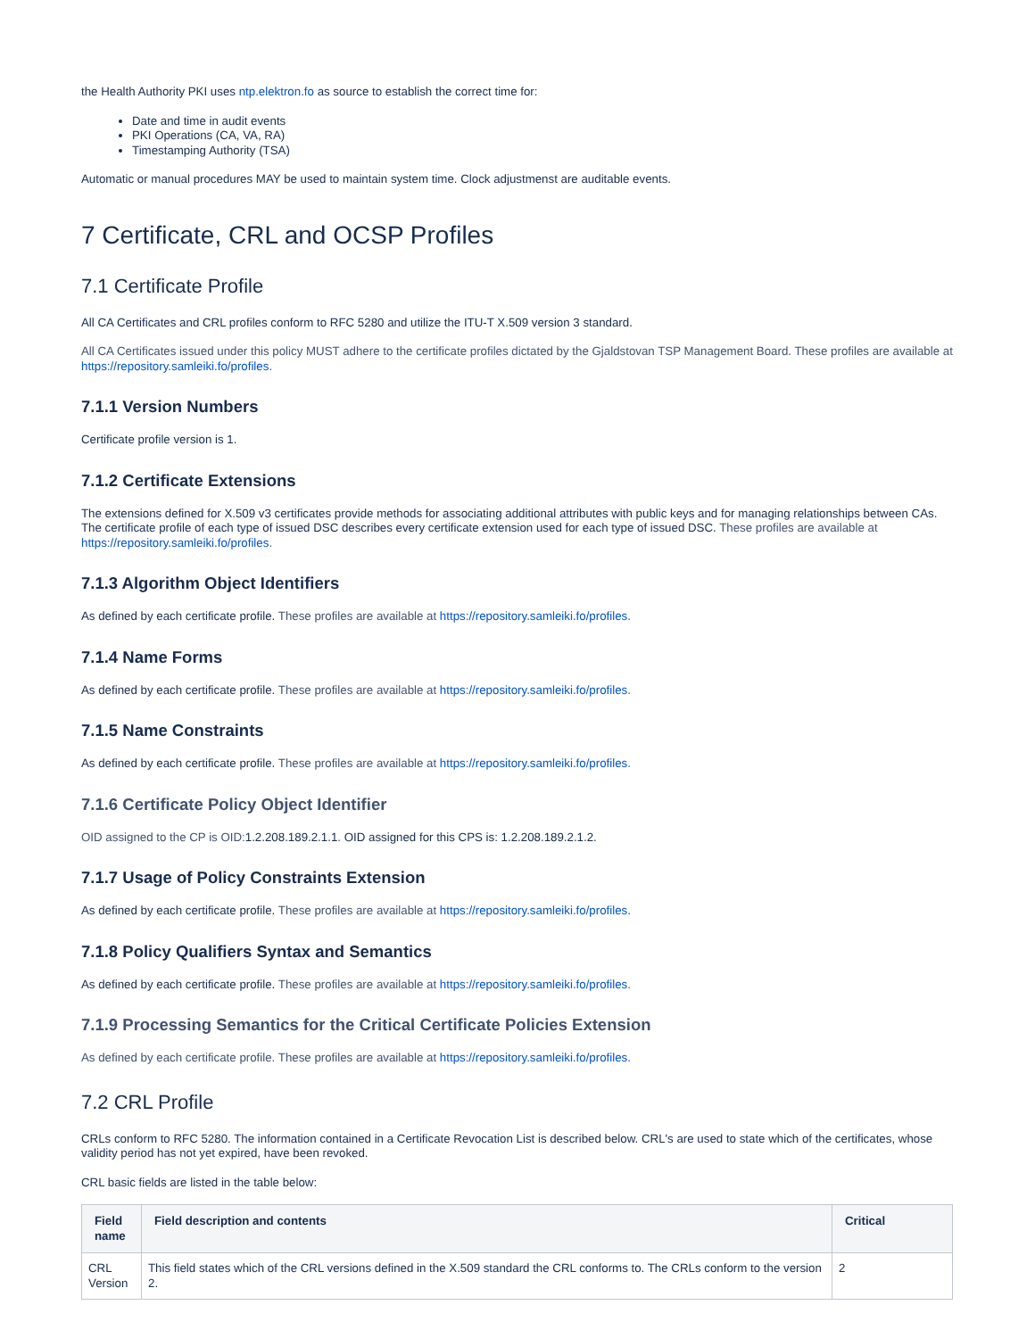the Health Authority PKI uses ntp.elektron.fo as source to establish the correct time for:
Date and time in audit events
PKI Operations (CA, VA, RA)
Timestamping Authority (TSA)
Automatic or manual procedures MAY be used to maintain system time. Clock adjustmenst are auditable events.
7 Certificate, CRL and OCSP Profiles
7.1 Certificate Profile
All CA Certificates and CRL profiles conform to RFC 5280 and utilize the ITU-T X.509 version 3 standard.
All CA Certificates issued under this policy MUST adhere to the certificate profiles dictated by the Gjaldstovan TSP Management Board. These profiles are available at https://repository.samleiki.fo/profiles.
7.1.1 Version Numbers
Certificate profile version is 1.
7.1.2 Certificate Extensions
The extensions defined for X.509 v3 certificates provide methods for associating additional attributes with public keys and for managing relationships between CAs. The certificate profile of each type of issued DSC describes every certificate extension used for each type of issued DSC. These profiles are available at https://repository.samleiki.fo/profiles.
7.1.3 Algorithm Object Identifiers
As defined by each certificate profile. These profiles are available at https://repository.samleiki.fo/profiles.
7.1.4 Name Forms
As defined by each certificate profile. These profiles are available at https://repository.samleiki.fo/profiles.
7.1.5 Name Constraints
As defined by each certificate profile. These profiles are available at https://repository.samleiki.fo/profiles.
7.1.6 Certificate Policy Object Identifier
OID assigned to the CP is OID: 1.2.208.189.2.1.1. OID assigned for this CPS is: 1.2.208.189.2.1.2.
7.1.7 Usage of Policy Constraints Extension
As defined by each certificate profile. These profiles are available at https://repository.samleiki.fo/profiles.
7.1.8 Policy Qualifiers Syntax and Semantics
As defined by each certificate profile. These profiles are available at https://repository.samleiki.fo/profiles.
7.1.9 Processing Semantics for the Critical Certificate Policies Extension
As defined by each certificate profile. These profiles are available at https://repository.samleiki.fo/profiles.
7.2 CRL Profile
CRLs conform to RFC 5280. The information contained in a Certificate Revocation List is described below. CRL's are used to state which of the certificates, whose validity period has not yet expired, have been revoked.
CRL basic fields are listed in the table below:
| Field name | Field description and contents | Critical |
| --- | --- | --- |
| CRL Version | This field states which of the CRL versions defined in the X.509 standard the CRL conforms to. The CRLs conform to the version 2. | 2 |